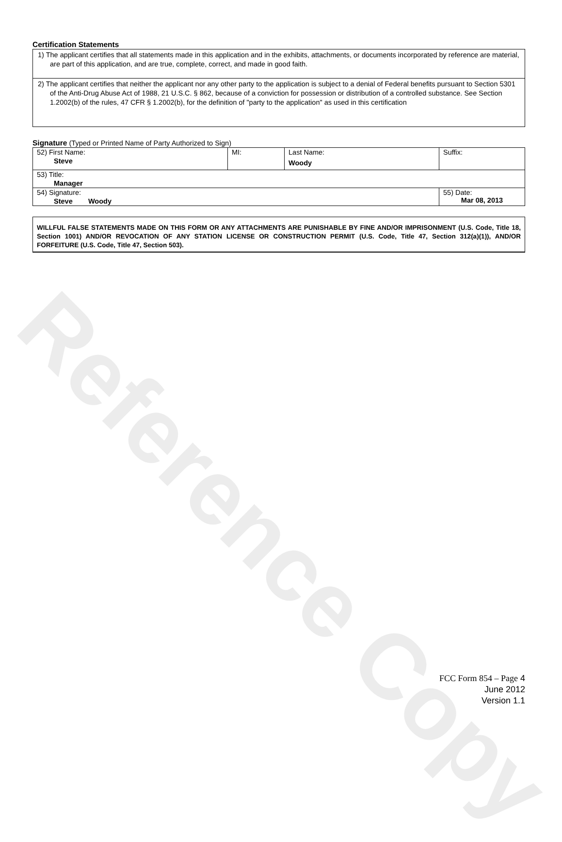Reference Copy
Certification Statements
1) The applicant certifies that all statements made in this application and in the exhibits, attachments, or documents incorporated by reference are material, are part of this application, and are true, complete, correct, and made in good faith.
2) The applicant certifies that neither the applicant nor any other party to the application is subject to a denial of Federal benefits pursuant to Section 5301 of the Anti-Drug Abuse Act of 1988, 21 U.S.C. § 862, because of a conviction for possession or distribution of a controlled substance. See Section 1.2002(b) of the rules, 47 CFR § 1.2002(b), for the definition of "party to the application" as used in this certification
Signature (Typed or Printed Name of Party Authorized to Sign)
| 52) First Name: Steve | MI: | Last Name: Woody | Suffix: |
| 53) Title: Manager | | | |
| 54) Signature: Steve Woody | | | 55) Date: Mar 08, 2013 |
WILLFUL FALSE STATEMENTS MADE ON THIS FORM OR ANY ATTACHMENTS ARE PUNISHABLE BY FINE AND/OR IMPRISONMENT (U.S. Code, Title 18, Section 1001) AND/OR REVOCATION OF ANY STATION LICENSE OR CONSTRUCTION PERMIT (U.S. Code, Title 47, Section 312(a)(1)), AND/OR FORFEITURE (U.S. Code, Title 47, Section 503).
FCC Form 854 – Page 4
June 2012
Version 1.1